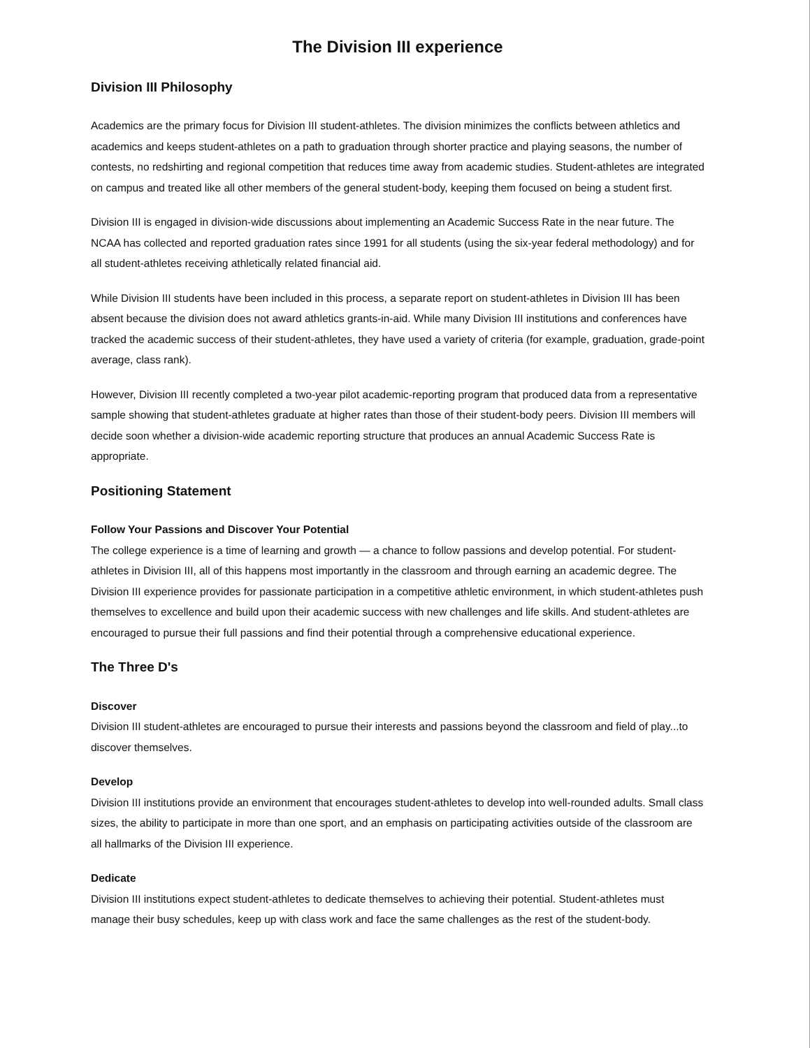The Division III experience
Division III Philosophy
Academics are the primary focus for Division III student-athletes. The division minimizes the conflicts between athletics and academics and keeps student-athletes on a path to graduation through shorter practice and playing seasons, the number of contests, no redshirting and regional competition that reduces time away from academic studies. Student-athletes are integrated on campus and treated like all other members of the general student-body, keeping them focused on being a student first.
Division III is engaged in division-wide discussions about implementing an Academic Success Rate in the near future. The NCAA has collected and reported graduation rates since 1991 for all students (using the six-year federal methodology) and for all student-athletes receiving athletically related financial aid.
While Division III students have been included in this process, a separate report on student-athletes in Division III has been absent because the division does not award athletics grants-in-aid. While many Division III institutions and conferences have tracked the academic success of their student-athletes, they have used a variety of criteria (for example, graduation, grade-point average, class rank).
However, Division III recently completed a two-year pilot academic-reporting program that produced data from a representative sample showing that student-athletes graduate at higher rates than those of their student-body peers. Division III members will decide soon whether a division-wide academic reporting structure that produces an annual Academic Success Rate is appropriate.
Positioning Statement
Follow Your Passions and Discover Your Potential
The college experience is a time of learning and growth — a chance to follow passions and develop potential. For student-athletes in Division III, all of this happens most importantly in the classroom and through earning an academic degree. The Division III experience provides for passionate participation in a competitive athletic environment, in which student-athletes push themselves to excellence and build upon their academic success with new challenges and life skills. And student-athletes are encouraged to pursue their full passions and find their potential through a comprehensive educational experience.
The Three D's
Discover
Division III student-athletes are encouraged to pursue their interests and passions beyond the classroom and field of play...to discover themselves.
Develop
Division III institutions provide an environment that encourages student-athletes to develop into well-rounded adults. Small class sizes, the ability to participate in more than one sport, and an emphasis on participating activities outside of the classroom are all hallmarks of the Division III experience.
Dedicate
Division III institutions expect student-athletes to dedicate themselves to achieving their potential. Student-athletes must manage their busy schedules, keep up with class work and face the same challenges as the rest of the student-body.